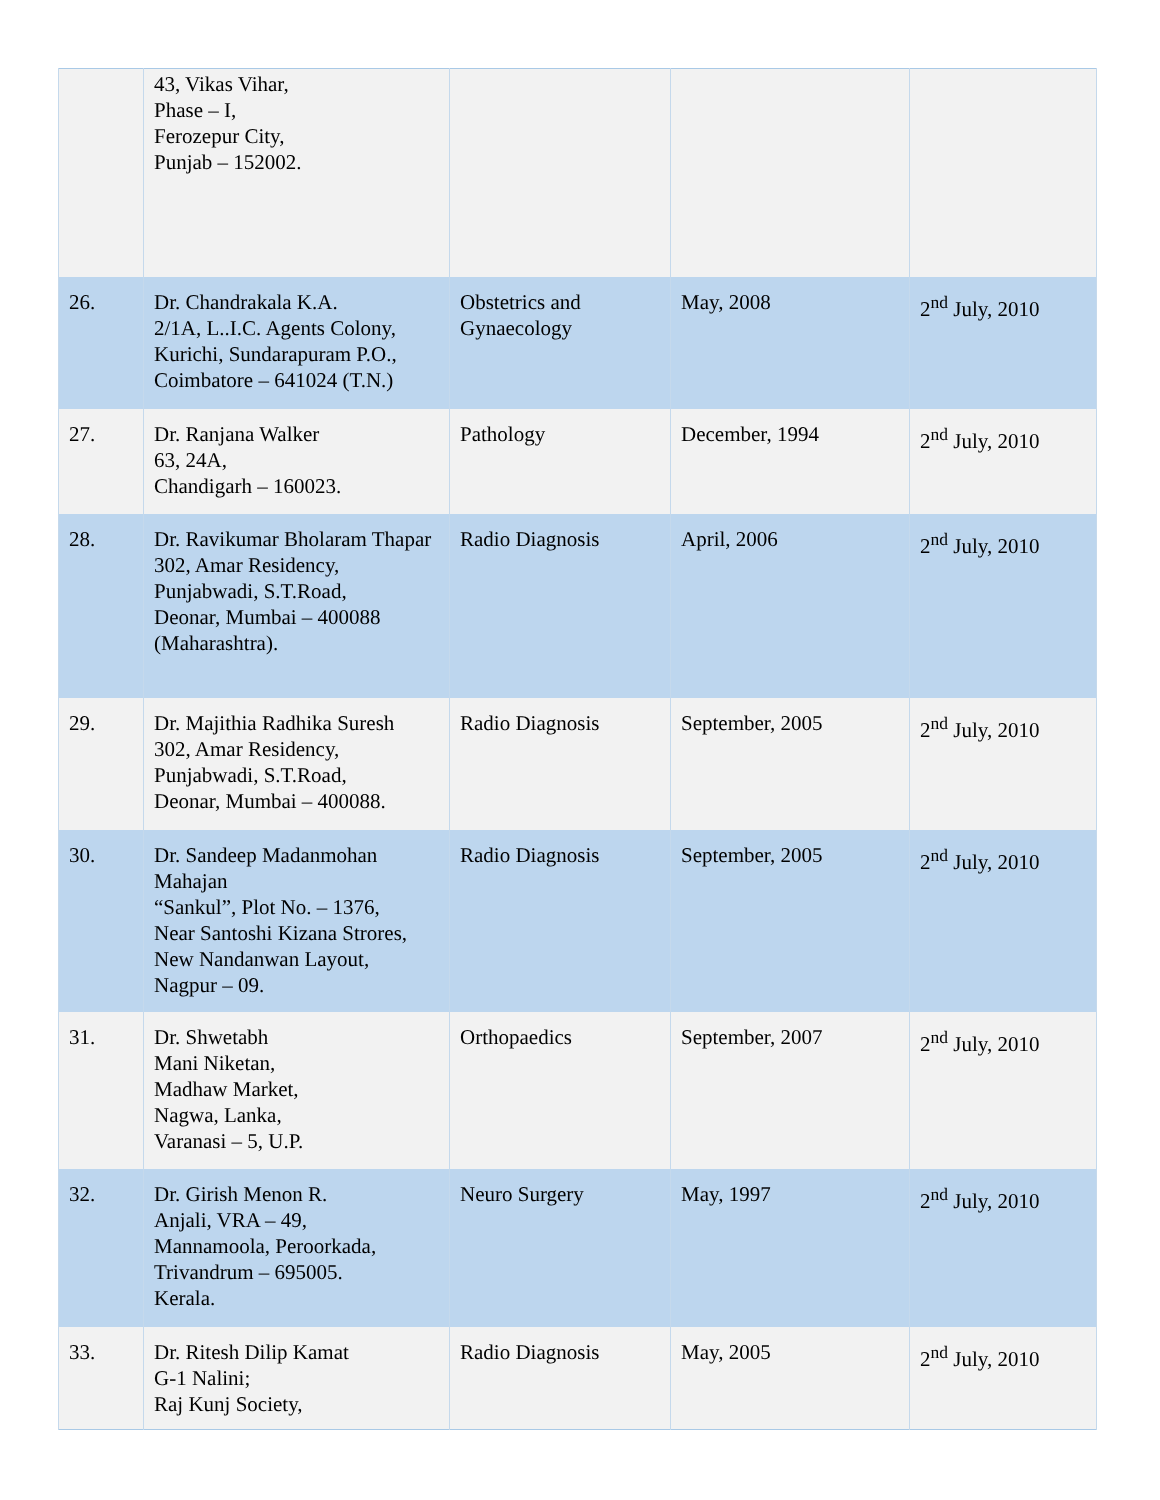| | 43, Vikas Vihar, Phase – I, Ferozepur City, Punjab – 152002. | | | |
| 26. | Dr. Chandrakala K.A. 2/1A, L..I.C. Agents Colony, Kurichi, Sundarapuram P.O., Coimbatore – 641024 (T.N.) | Obstetrics and Gynaecology | May, 2008 | 2<sup>nd</sup> July, 2010 |
| 27. | Dr. Ranjana Walker 63, 24A, Chandigarh – 160023. | Pathology | December, 1994 | 2<sup>nd</sup> July, 2010 |
| 28. | Dr. Ravikumar Bholaram Thapar 302, Amar Residency, Punjabwadi, S.T.Road, Deonar, Mumbai – 400088 (Maharashtra). | Radio Diagnosis | April, 2006 | 2<sup>nd</sup> July, 2010 |
| 29. | Dr. Majithia Radhika Suresh 302, Amar Residency, Punjabwadi, S.T.Road, Deonar, Mumbai – 400088. | Radio Diagnosis | September, 2005 | 2<sup>nd</sup> July, 2010 |
| 30. | Dr. Sandeep Madanmohan Mahajan “Sankul”, Plot No. – 1376, Near Santoshi Kizana Strores, New Nandanwan Layout, Nagpur – 09. | Radio Diagnosis | September, 2005 | 2<sup>nd</sup> July, 2010 |
| 31. | Dr. Shwetabh Mani Niketan, Madhaw Market, Nagwa, Lanka, Varanasi – 5, U.P. | Orthopaedics | September, 2007 | 2<sup>nd</sup> July, 2010 |
| 32. | Dr. Girish Menon R. Anjali, VRA – 49, Mannamoola, Peroorkada, Trivandrum – 695005. Kerala. | Neuro Surgery | May, 1997 | 2<sup>nd</sup> July, 2010 |
| 33. | Dr. Ritesh Dilip Kamat G-1 Nalini; Raj Kunj Society, | Radio Diagnosis | May, 2005 | 2<sup>nd</sup> July, 2010 |